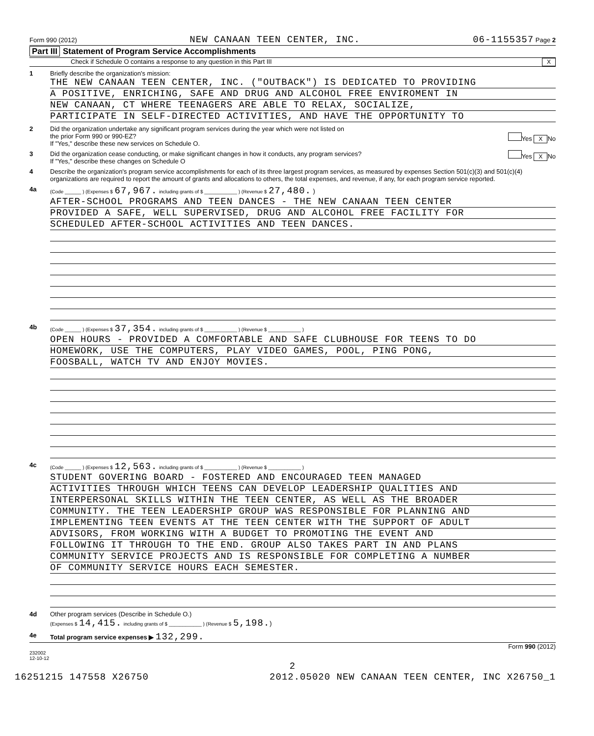Form 990 (2012) NEW CANAAN TEEN CENTER, INC. 06-1155357 Page 2
Part III Statement of Program Service Accomplishments
Check if Schedule O contains a response to any question in this Part III X
1 Briefly describe the organization's mission:
THE NEW CANAAN TEEN CENTER, INC. ("OUTBACK") IS DEDICATED TO PROVIDING
A POSITIVE, ENRICHING, SAFE AND DRUG AND ALCOHOL FREE ENVIROMENT IN
NEW CANAAN, CT WHERE TEENAGERS ARE ABLE TO RELAX, SOCIALIZE,
PARTICIPATE IN SELF-DIRECTED ACTIVITIES, AND HAVE THE OPPORTUNITY TO
2 Did the organization undertake any significant program services during the year which were not listed on
the prior Form 990 or 990-EZ? Yes X No
If "Yes," describe these new services on Schedule O.
3 Did the organization cease conducting, or make significant changes in how it conducts, any program services? Yes X No
If "Yes," describe these changes on Schedule O
4 Describe the organization's program service accomplishments for each of its three largest program services, as measured by expenses Section 501(c)(3) and 501(c)(4) organizations are required to report the amount of grants and allocations to others, the total expenses, and revenue, if any, for each program service reported.
4a
(Code ______ ) (Expenses $ 67,967. including grants of $ ____________ ) (Revenue $ 27,480. )
AFTER-SCHOOL PROGRAMS AND TEEN DANCES - THE NEW CANAAN TEEN CENTER
PROVIDED A SAFE, WELL SUPERVISED, DRUG AND ALCOHOL FREE FACILITY FOR
SCHEDULED AFTER-SCHOOL ACTIVITIES AND TEEN DANCES.
4b
(Code ______ ) (Expenses $ 37,354. including grants of $ ____________ ) (Revenue $ ____________ )
OPEN HOURS - PROVIDED A COMFORTABLE AND SAFE CLUBHOUSE FOR TEENS TO DO
HOMEWORK, USE THE COMPUTERS, PLAY VIDEO GAMES, POOL, PING PONG,
FOOSBALL, WATCH TV AND ENJOY MOVIES.
4c
(Code ______ ) (Expenses $ 12,563. including grants of $ ____________ ) (Revenue $ ____________ )
STUDENT GOVERING BOARD - FOSTERED AND ENCOURAGED TEEN MANAGED
ACTIVITIES THROUGH WHICH TEENS CAN DEVELOP LEADERSHIP QUALITIES AND
INTERPERSONAL SKILLS WITHIN THE TEEN CENTER, AS WELL AS THE BROADER
COMMUNITY. THE TEEN LEADERSHIP GROUP WAS RESPONSIBLE FOR PLANNING AND
IMPLEMENTING TEEN EVENTS AT THE TEEN CENTER WITH THE SUPPORT OF ADULT
ADVISORS, FROM WORKING WITH A BUDGET TO PROMOTING THE EVENT AND
FOLLOWING IT THROUGH TO THE END. GROUP ALSO TAKES PART IN AND PLANS
COMMUNITY SERVICE PROJECTS AND IS RESPONSIBLE FOR COMPLETING A NUMBER
OF COMMUNITY SERVICE HOURS EACH SEMESTER.
4d Other program services (Describe in Schedule O.)
(Expenses $ 14,415. including grants of $ ____________ ) (Revenue $ 5,198.)
4e Total program service expenses ▶ 132,299.
Form 990 (2012)
232002
12-10-12
2
16251215 147558 X26750 2012.05020 NEW CANAAN TEEN CENTER, INC X26750_1